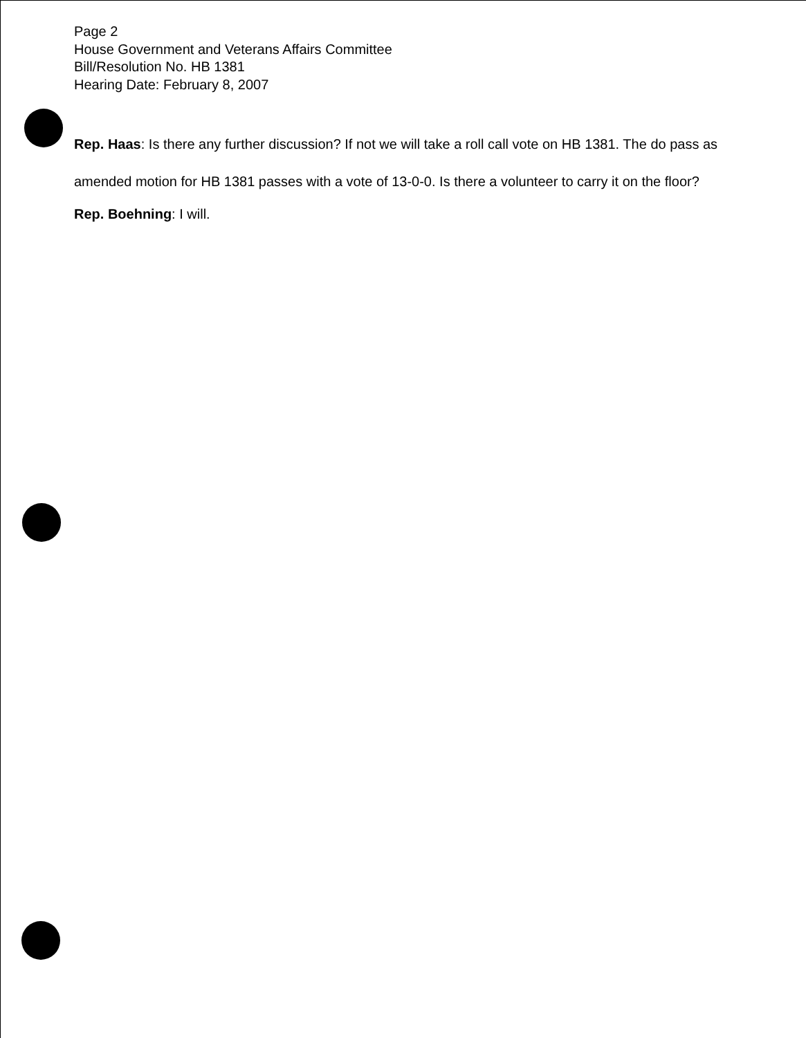Page 2
House Government and Veterans Affairs Committee
Bill/Resolution No. HB 1381
Hearing Date: February 8, 2007
Rep. Haas: Is there any further discussion? If not we will take a roll call vote on HB 1381. The do pass as amended motion for HB 1381 passes with a vote of 13-0-0. Is there a volunteer to carry it on the floor?
Rep. Boehning: I will.